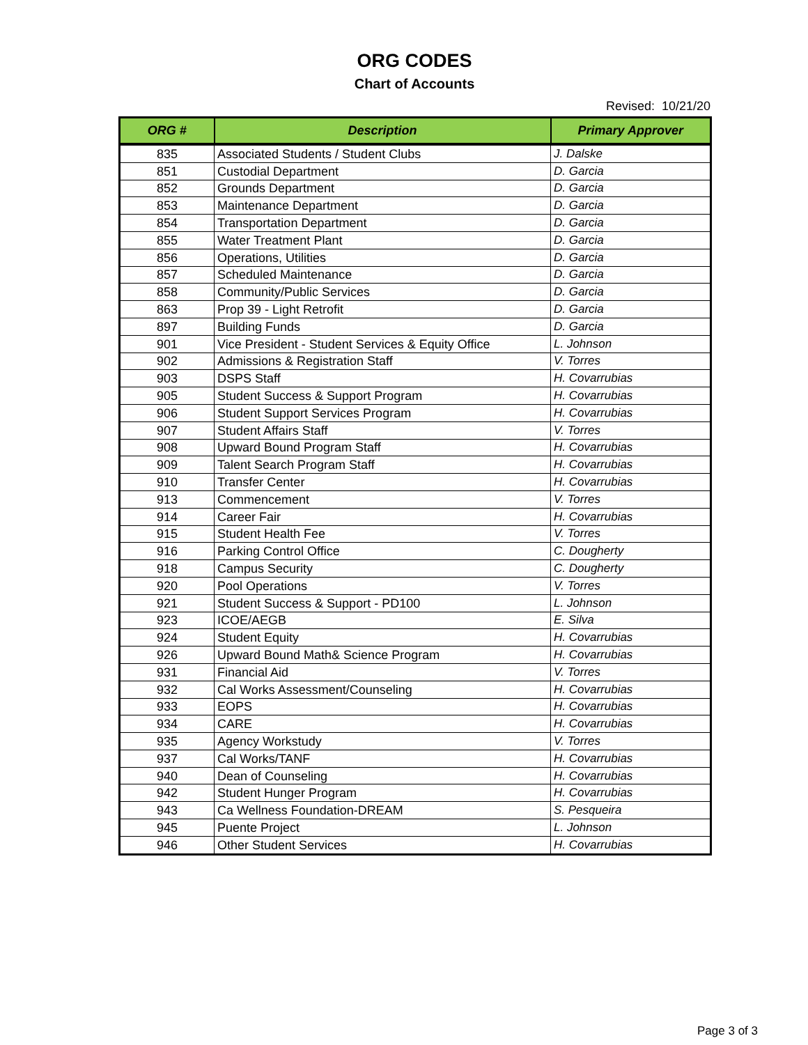ORG CODES
Chart of Accounts
Revised: 10/21/20
| ORG # | Description | Primary Approver |
| --- | --- | --- |
| 835 | Associated Students / Student Clubs | J. Dalske |
| 851 | Custodial Department | D. Garcia |
| 852 | Grounds Department | D. Garcia |
| 853 | Maintenance Department | D. Garcia |
| 854 | Transportation Department | D. Garcia |
| 855 | Water Treatment Plant | D. Garcia |
| 856 | Operations, Utilities | D. Garcia |
| 857 | Scheduled Maintenance | D. Garcia |
| 858 | Community/Public Services | D. Garcia |
| 863 | Prop 39 - Light Retrofit | D. Garcia |
| 897 | Building Funds | D. Garcia |
| 901 | Vice President - Student Services & Equity Office | L. Johnson |
| 902 | Admissions & Registration Staff | V. Torres |
| 903 | DSPS Staff | H. Covarrubias |
| 905 | Student Success & Support Program | H. Covarrubias |
| 906 | Student Support Services Program | H. Covarrubias |
| 907 | Student Affairs Staff | V. Torres |
| 908 | Upward Bound Program Staff | H. Covarrubias |
| 909 | Talent Search Program Staff | H. Covarrubias |
| 910 | Transfer Center | H. Covarrubias |
| 913 | Commencement | V. Torres |
| 914 | Career Fair | H. Covarrubias |
| 915 | Student Health Fee | V. Torres |
| 916 | Parking Control Office | C. Dougherty |
| 918 | Campus Security | C. Dougherty |
| 920 | Pool Operations | V. Torres |
| 921 | Student Success & Support - PD100 | L. Johnson |
| 923 | ICOE/AEGB | E. Silva |
| 924 | Student Equity | H. Covarrubias |
| 926 | Upward Bound Math& Science Program | H. Covarrubias |
| 931 | Financial Aid | V. Torres |
| 932 | Cal Works Assessment/Counseling | H. Covarrubias |
| 933 | EOPS | H. Covarrubias |
| 934 | CARE | H. Covarrubias |
| 935 | Agency Workstudy | V. Torres |
| 937 | Cal Works/TANF | H. Covarrubias |
| 940 | Dean of Counseling | H. Covarrubias |
| 942 | Student Hunger Program | H. Covarrubias |
| 943 | Ca Wellness Foundation-DREAM | S. Pesqueira |
| 945 | Puente Project | L. Johnson |
| 946 | Other Student Services | H. Covarrubias |
Page 3 of 3